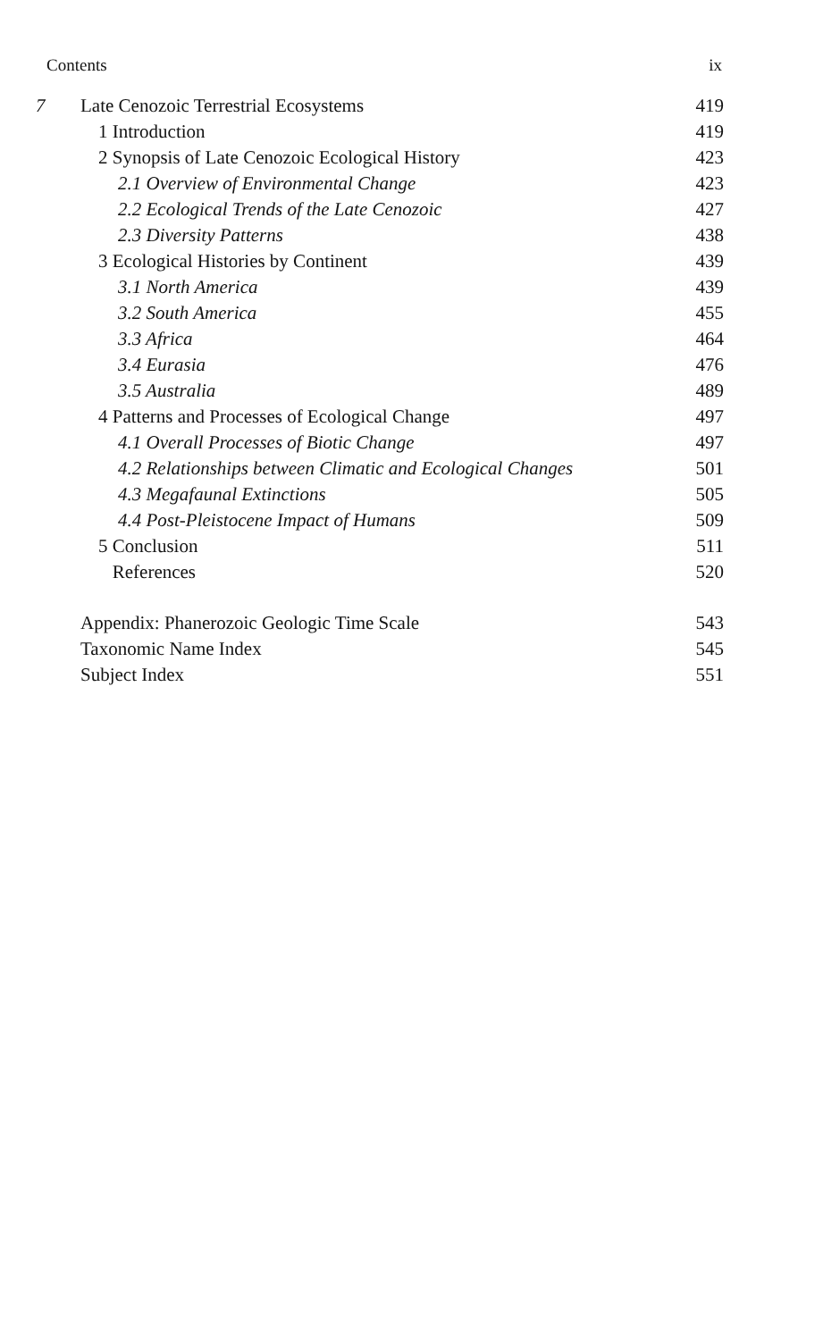Contents ix
| 7 | Late Cenozoic Terrestrial Ecosystems | 419 |
| | 1 Introduction | 419 |
| | 2 Synopsis of Late Cenozoic Ecological History | 423 |
| | 2.1 Overview of Environmental Change | 423 |
| | 2.2 Ecological Trends of the Late Cenozoic | 427 |
| | 2.3 Diversity Patterns | 438 |
| | 3 Ecological Histories by Continent | 439 |
| | 3.1 North America | 439 |
| | 3.2 South America | 455 |
| | 3.3 Africa | 464 |
| | 3.4 Eurasia | 476 |
| | 3.5 Australia | 489 |
| | 4 Patterns and Processes of Ecological Change | 497 |
| | 4.1 Overall Processes of Biotic Change | 497 |
| | 4.2 Relationships between Climatic and Ecological Changes | 501 |
| | 4.3 Megafaunal Extinctions | 505 |
| | 4.4 Post-Pleistocene Impact of Humans | 509 |
| | 5 Conclusion | 511 |
| | References | 520 |
| | Appendix: Phanerozoic Geologic Time Scale | 543 |
| | Taxonomic Name Index | 545 |
| | Subject Index | 551 |